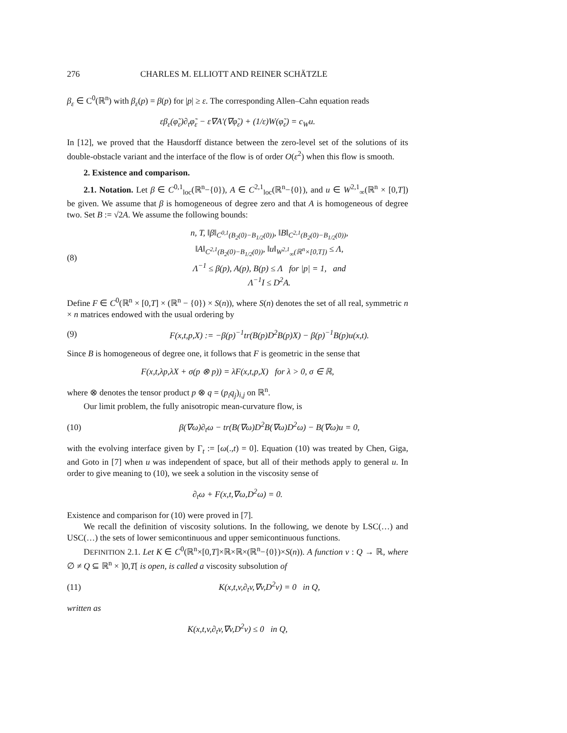276 CHARLES M. ELLIOTT AND REINER SCHÄTZLE
β<sub>ε</sub> ∈ C<sup>0</sup>(ℝ<sup>n</sup>) with β<sub>ε</sub>(p) = β(p) for |p| ≥ ε. The corresponding Allen–Cahn equation reads
εβ<sub>ε</sub>(φ̃<sub>ε</sub>)∂<sub>t</sub>φ̃<sub>ε</sub> − ε∇A′(∇φ̃<sub>ε</sub>) + (1/ε)W(φ̃<sub>ε</sub>) = c<sub>W</sub>u.
In [12], we proved that the Hausdorff distance between the zero-level set of the solutions of its double-obstacle variant and the interface of the flow is of order O(ε<sup>2</sup>) when this flow is smooth.
2. Existence and comparison.
2.1. Notation. Let β ∈ C<sup>0,1</sup><sub>loc</sub>(ℝ<sup>n</sup>−{0}), A ∈ C<sup>2,1</sup><sub>loc</sub>(ℝ<sup>n</sup>−{0}), and u ∈ W<sup>2,1</sup><sub>∞</sub>(ℝ<sup>n</sup> × [0,T]) be given. We assume that β is homogeneous of degree zero and that A is homogeneous of degree two. Set B := √2A. We assume the following bounds:
(8) n, T, ‖β‖<sub>C<sup>0,1</sup>(B<sub>2</sub>(0)−B<sub>1/2</sub>(0))</sub>, ‖B‖<sub>C<sup>2,1</sup>(B<sub>2</sub>(0)−B<sub>1/2</sub>(0))</sub>,
‖A‖<sub>C<sup>2,1</sup>(B<sub>2</sub>(0)−B<sub>1/2</sub>(0))</sub>, ‖u‖<sub>W<sup>2,1</sup><sub>∞</sub>(ℝ<sup>n</sup>×[0,T])</sub> ≤ Λ,
Λ<sup>−1</sup> ≤ β(p), A(p), B(p) ≤ Λ for |p| = 1, and
Λ<sup>−1</sup>I ≤ D<sup>2</sup>A.
Define F ∈ C<sup>0</sup>(ℝ<sup>n</sup> × [0,T] × (ℝ<sup>n</sup> − {0}) × S(n)), where S(n) denotes the set of all real, symmetric n × n matrices endowed with the usual ordering by
(9) F(x,t,p,X) := −β(p)<sup>−1</sup>tr(B(p)D<sup>2</sup>B(p)X) − β(p)<sup>−1</sup>B(p)u(x,t).
Since B is homogeneous of degree one, it follows that F is geometric in the sense that
F(x,t,λp,λX + σ(p ⊗ p)) = λF(x,t,p,X) for λ > 0, σ ∈ ℝ,
where ⊗ denotes the tensor product p ⊗ q = (p<sub>i</sub>q<sub>j</sub>)<sub>i,j</sub> on ℝ<sup>n</sup>.
Our limit problem, the fully anisotropic mean-curvature flow, is
(10) β(∇ω)∂<sub>t</sub>ω − tr(B(∇ω)D<sup>2</sup>B(∇ω)D<sup>2</sup>ω) − B(∇ω)u = 0,
with the evolving interface given by Γ<sub>t</sub> := [ω(.,t) = 0]. Equation (10) was treated by Chen, Giga, and Goto in [7] when u was independent of space, but all of their methods apply to general u. In order to give meaning to (10), we seek a solution in the viscosity sense of
∂<sub>t</sub>ω + F(x,t,∇ω,D<sup>2</sup>ω) = 0.
Existence and comparison for (10) were proved in [7].
We recall the definition of viscosity solutions. In the following, we denote by LSC(…) and USC(…) the sets of lower semicontinuous and upper semicontinuous functions.
DEFINITION 2.1. Let K ∈ C<sup>0</sup>(ℝ<sup>n</sup>×[0,T]×ℝ×ℝ×(ℝ<sup>n</sup>−{0})×S(n)). A function v : Q → ℝ, where ∅ ≠ Q ⊆ ℝ<sup>n</sup> × ]0,T[ is open, is called a viscosity subsolution of
(11) K(x,t,v,∂<sub>t</sub>v,∇v,D<sup>2</sup>v) = 0 in Q,
written as
K(x,t,v,∂<sub>t</sub>v,∇v,D<sup>2</sup>v) ≤ 0 in Q,